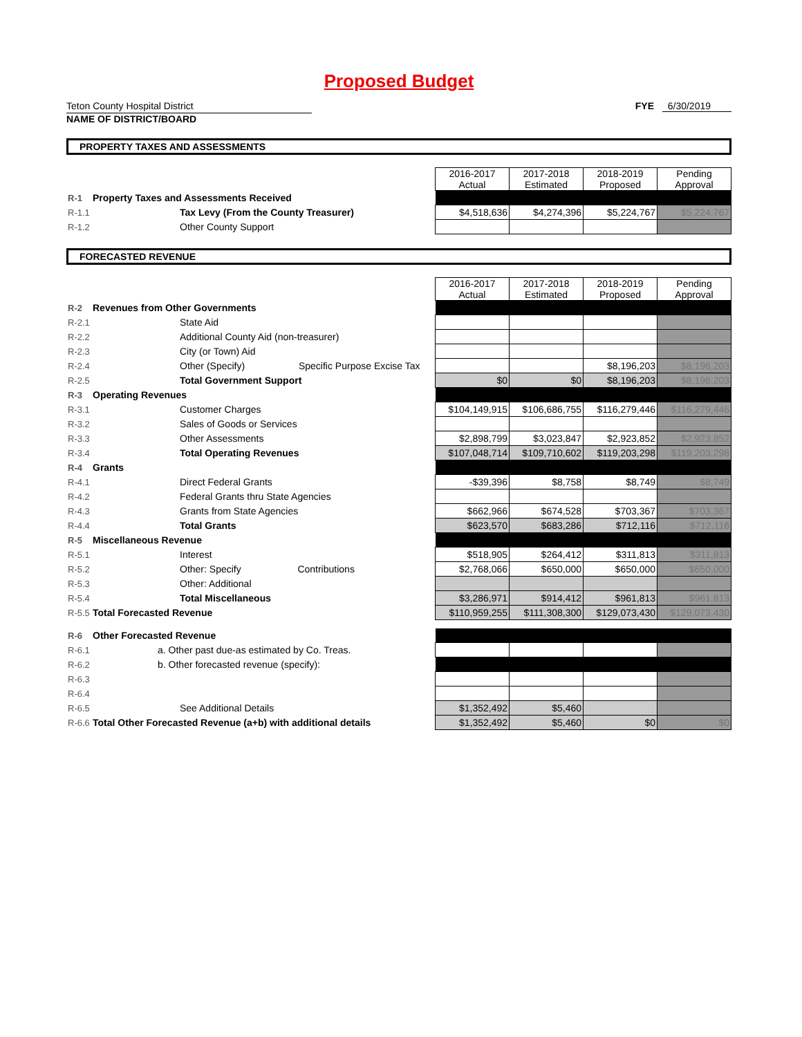Proposed Budget
Teton County Hospital District
NAME OF DISTRICT/BOARD
FYE 6/30/2019
PROPERTY TAXES AND ASSESSMENTS
| | | 2016-2017 Actual | 2017-2018 Estimated | 2018-2019 Proposed | Pending Approval |
| R-1 | Property Taxes and Assessments Received | | | | |
| R-1.1 | Tax Levy (From the County Treasurer) | $4,518,636 | $4,274,396 | $5,224,767 | $5,224,767 |
| R-1.2 | Other County Support | | | | |
FORECASTED REVENUE
| | | 2016-2017 Actual | 2017-2018 Estimated | 2018-2019 Proposed | Pending Approval |
| R-2 | Revenues from Other Governments | | | | |
| R-2.1 | State Aid | | | | |
| R-2.2 | Additional County Aid (non-treasurer) | | | | |
| R-2.3 | City (or Town) Aid | | | | |
| R-2.4 | Other (Specify) Specific Purpose Excise Tax | | | $8,196,203 | $8,196,203 |
| R-2.5 | Total Government Support | $0 | $0 | $8,196,203 | $8,196,203 |
| R-3 | Operating Revenues | | | | |
| R-3.1 | Customer Charges | $104,149,915 | $106,686,755 | $116,279,446 | $116,279,446 |
| R-3.2 | Sales of Goods or Services | | | | |
| R-3.3 | Other Assessments | $2,898,799 | $3,023,847 | $2,923,852 | $2,923,852 |
| R-3.4 | Total Operating Revenues | $107,048,714 | $109,710,602 | $119,203,298 | $119,203,298 |
| R-4 | Grants | | | | |
| R-4.1 | Direct Federal Grants | -$39,396 | $8,758 | $8,749 | $8,749 |
| R-4.2 | Federal Grants thru State Agencies | | | | |
| R-4.3 | Grants from State Agencies | $662,966 | $674,528 | $703,367 | $703,367 |
| R-4.4 | Total Grants | $623,570 | $683,286 | $712,116 | $712,116 |
| R-5 | Miscellaneous Revenue | | | | |
| R-5.1 | Interest | $518,905 | $264,412 | $311,813 | $311,813 |
| R-5.2 | Other: Specify Contributions | $2,768,066 | $650,000 | $650,000 | $650,000 |
| R-5.3 | Other: Additional | | | | |
| R-5.4 | Total Miscellaneous | $3,286,971 | $914,412 | $961,813 | $961,813 |
| R-5.5 | Total Forecasted Revenue | $110,959,255 | $111,308,300 | $129,073,430 | $129,073,430 |
| R-6 | Other Forecasted Revenue | | | | |
| R-6.1 | a. Other past due-as estimated by Co. Treas. | | | | |
| R-6.2 | b. Other forecasted revenue (specify): | | | | |
| R-6.3 | | | | | |
| R-6.4 | | | | | |
| R-6.5 | See Additional Details | $1,352,492 | $5,460 | | |
| R-6.6 | Total Other Forecasted Revenue (a+b) with additional details | $1,352,492 | $5,460 | $0 | $0 |